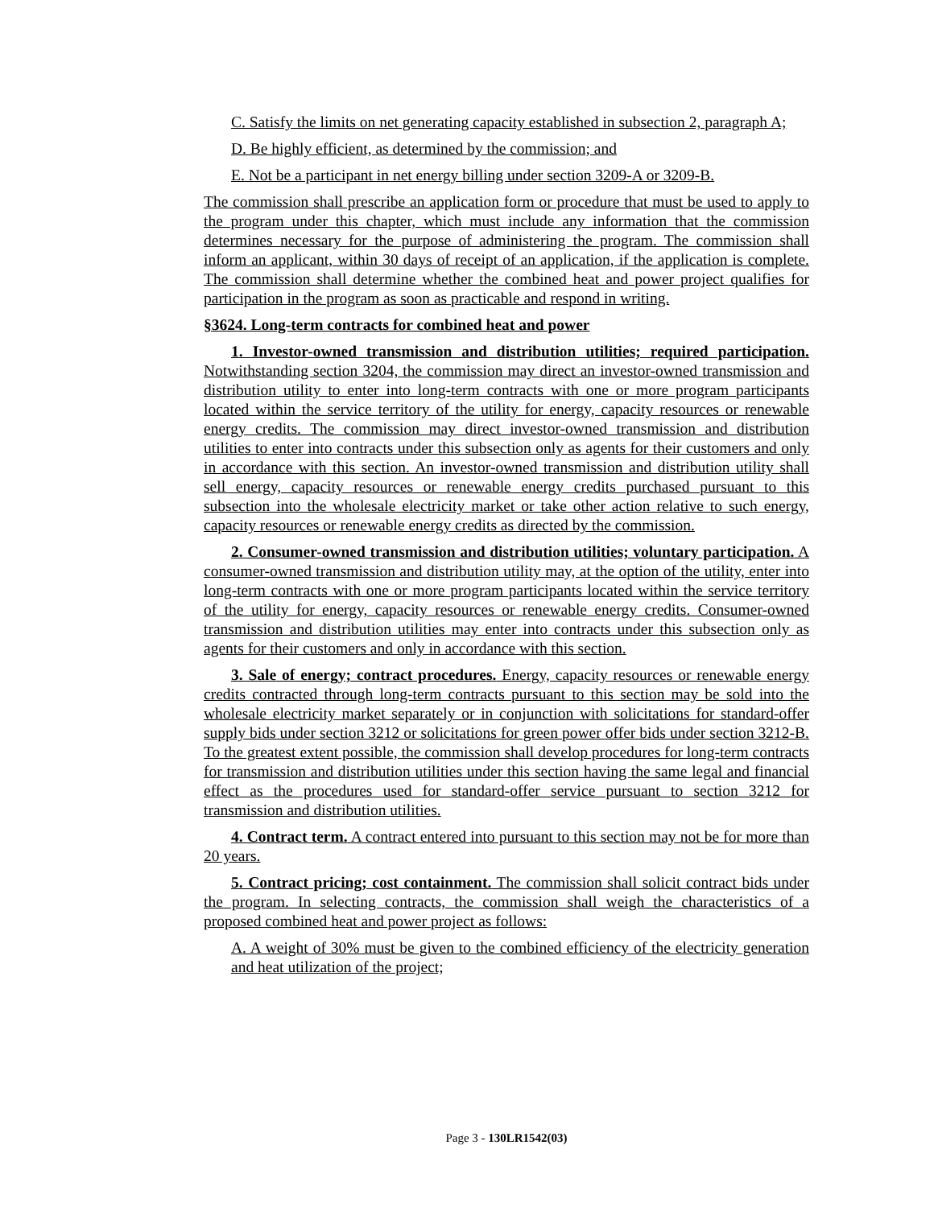C. Satisfy the limits on net generating capacity established in subsection 2, paragraph A;
D. Be highly efficient, as determined by the commission; and
E. Not be a participant in net energy billing under section 3209-A or 3209-B.
The commission shall prescribe an application form or procedure that must be used to apply to the program under this chapter, which must include any information that the commission determines necessary for the purpose of administering the program. The commission shall inform an applicant, within 30 days of receipt of an application, if the application is complete. The commission shall determine whether the combined heat and power project qualifies for participation in the program as soon as practicable and respond in writing.
§3624. Long-term contracts for combined heat and power
1. Investor-owned transmission and distribution utilities; required participation. Notwithstanding section 3204, the commission may direct an investor-owned transmission and distribution utility to enter into long-term contracts with one or more program participants located within the service territory of the utility for energy, capacity resources or renewable energy credits. The commission may direct investor-owned transmission and distribution utilities to enter into contracts under this subsection only as agents for their customers and only in accordance with this section. An investor-owned transmission and distribution utility shall sell energy, capacity resources or renewable energy credits purchased pursuant to this subsection into the wholesale electricity market or take other action relative to such energy, capacity resources or renewable energy credits as directed by the commission.
2. Consumer-owned transmission and distribution utilities; voluntary participation. A consumer-owned transmission and distribution utility may, at the option of the utility, enter into long-term contracts with one or more program participants located within the service territory of the utility for energy, capacity resources or renewable energy credits. Consumer-owned transmission and distribution utilities may enter into contracts under this subsection only as agents for their customers and only in accordance with this section.
3. Sale of energy; contract procedures. Energy, capacity resources or renewable energy credits contracted through long-term contracts pursuant to this section may be sold into the wholesale electricity market separately or in conjunction with solicitations for standard-offer supply bids under section 3212 or solicitations for green power offer bids under section 3212-B. To the greatest extent possible, the commission shall develop procedures for long-term contracts for transmission and distribution utilities under this section having the same legal and financial effect as the procedures used for standard-offer service pursuant to section 3212 for transmission and distribution utilities.
4. Contract term. A contract entered into pursuant to this section may not be for more than 20 years.
5. Contract pricing; cost containment. The commission shall solicit contract bids under the program. In selecting contracts, the commission shall weigh the characteristics of a proposed combined heat and power project as follows:
A. A weight of 30% must be given to the combined efficiency of the electricity generation and heat utilization of the project;
Page 3 - 130LR1542(03)